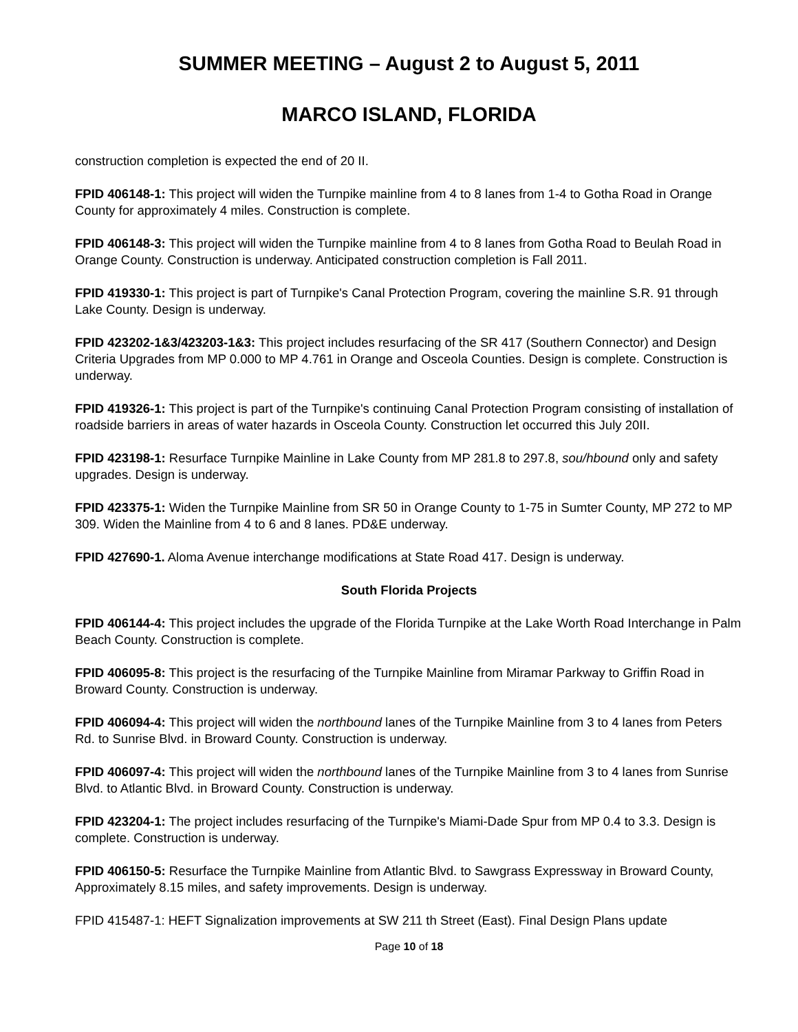SUMMER MEETING – August 2 to August 5, 2011
MARCO ISLAND, FLORIDA
construction completion is expected the end of 20 II.
FPID 406148-1: This project will widen the Turnpike mainline from 4 to 8 lanes from 1-4 to Gotha Road in Orange County for approximately 4 miles. Construction is complete.
FPID 406148-3: This project will widen the Turnpike mainline from 4 to 8 lanes from Gotha Road to Beulah Road in Orange County. Construction is underway. Anticipated construction completion is Fall 2011.
FPID 419330-1: This project is part of Turnpike's Canal Protection Program, covering the mainline S.R. 91 through Lake County. Design is underway.
FPID 423202-1&3/423203-1&3: This project includes resurfacing of the SR 417 (Southern Connector) and Design Criteria Upgrades from MP 0.000 to MP 4.761 in Orange and Osceola Counties. Design is complete. Construction is underway.
FPID 419326-1: This project is part of the Turnpike's continuing Canal Protection Program consisting of installation of roadside barriers in areas of water hazards in Osceola County. Construction let occurred this July 20II.
FPID 423198-1: Resurface Turnpike Mainline in Lake County from MP 281.8 to 297.8, sou/hbound only and safety upgrades. Design is underway.
FPID 423375-1: Widen the Turnpike Mainline from SR 50 in Orange County to 1-75 in Sumter County, MP 272 to MP 309. Widen the Mainline from 4 to 6 and 8 lanes. PD&E underway.
FPID 427690-1. Aloma Avenue interchange modifications at State Road 417. Design is underway.
South Florida Projects
FPID 406144-4: This project includes the upgrade of the Florida Turnpike at the Lake Worth Road Interchange in Palm Beach County. Construction is complete.
FPID 406095-8: This project is the resurfacing of the Turnpike Mainline from Miramar Parkway to Griffin Road in Broward County. Construction is underway.
FPID 406094-4: This project will widen the northbound lanes of the Turnpike Mainline from 3 to 4 lanes from Peters Rd. to Sunrise Blvd. in Broward County. Construction is underway.
FPID 406097-4: This project will widen the northbound lanes of the Turnpike Mainline from 3 to 4 lanes from Sunrise Blvd. to Atlantic Blvd. in Broward County. Construction is underway.
FPID 423204-1: The project includes resurfacing of the Turnpike's Miami-Dade Spur from MP 0.4 to 3.3. Design is complete. Construction is underway.
FPID 406150-5: Resurface the Turnpike Mainline from Atlantic Blvd. to Sawgrass Expressway in Broward County, Approximately 8.15 miles, and safety improvements. Design is underway.
FPID 415487-1: HEFT Signalization improvements at SW 211 th Street (East). Final Design Plans update
Page 10 of 18